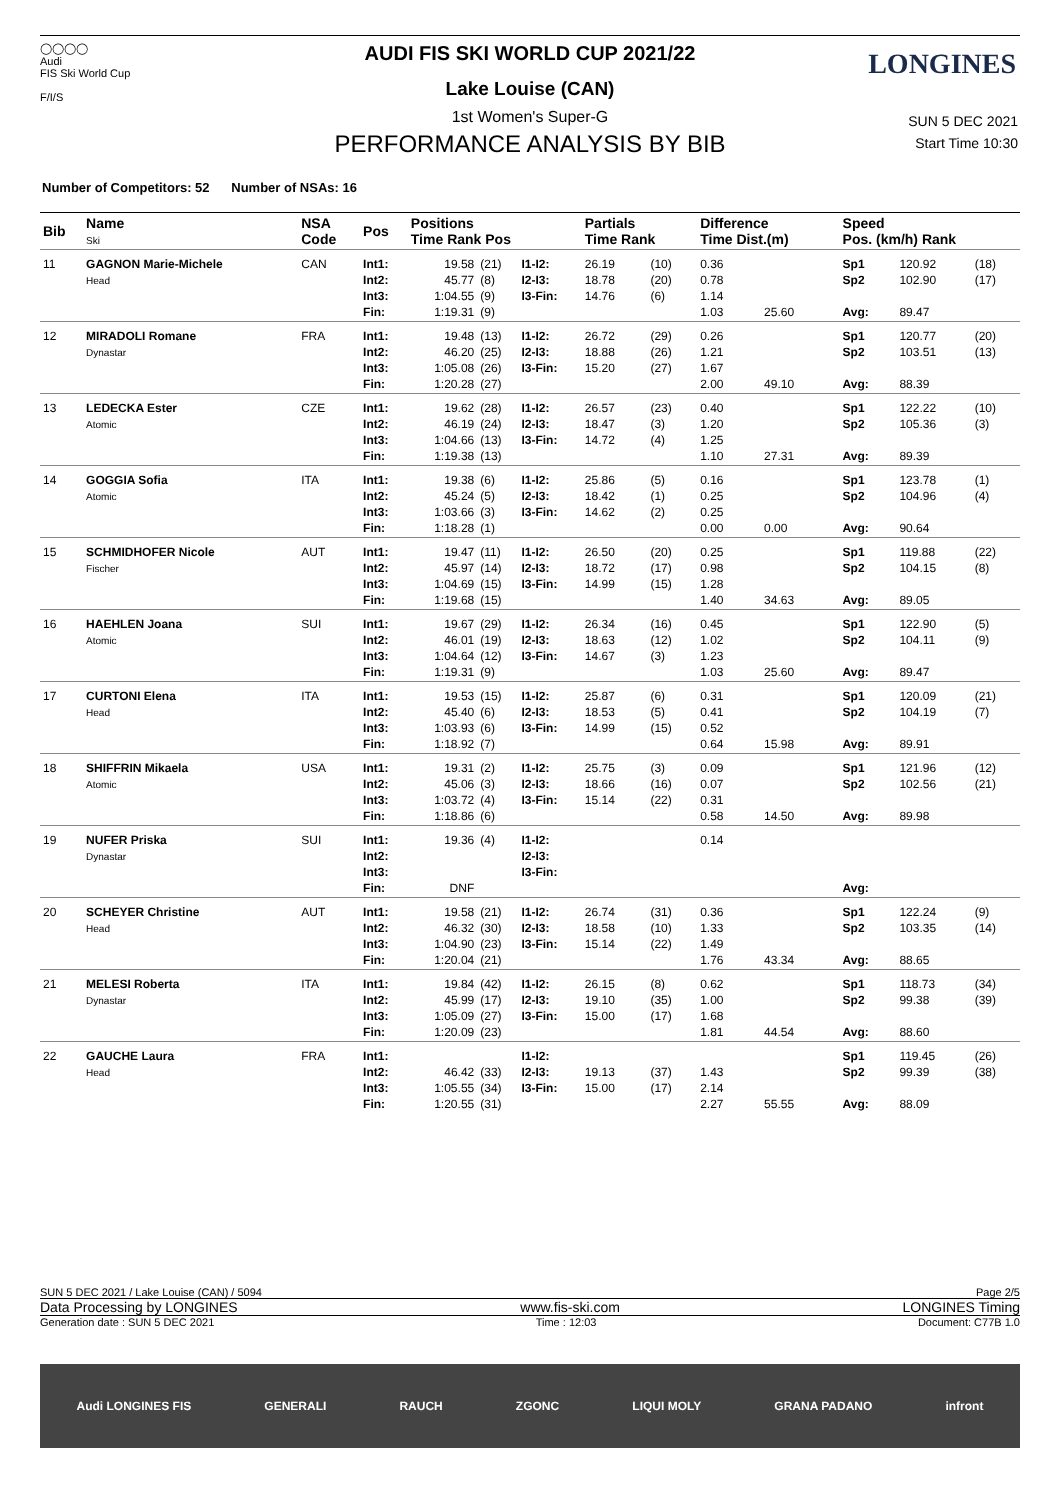◯◯◯◯
Audi
FIS Ski World Cup
F/I/S
AUDI FIS SKI WORLD CUP 2021/22
Lake Louise (CAN)
LONGINES
1st Women's Super-G
PERFORMANCE ANALYSIS BY BIB
SUN 5 DEC 2021
Start Time 10:30
Number of Competitors: 52 Number of NSAs: 16
| Bib | Name Ski | NSA Code | Pos | Positions Time Rank Pos | | | Partials Time Rank | | Difference Time Dist.(m) | | Speed Pos. (km/h) Rank | | |
| --- | --- | --- | --- | --- | --- | --- | --- | --- | --- | --- | --- | --- | --- |
| 11 | GAGNON Marie-Michele Head | CAN | Int1: Int2: Int3: Fin: | 19.58 45.77 1:04.55 1:19.31 | (21) (8) (9) (9) | I1-I2: I2-I3: I3-Fin: | 26.19 18.78 14.76 | (10) (20) (6) | 0.36 0.78 1.14 1.03 | 25.60 | Sp1 Sp2 Avg: | 120.92 102.90 89.47 | (18) (17) |
| 12 | MIRADOLI Romane Dynastar | FRA | Int1: Int2: Int3: Fin: | 19.48 46.20 1:05.08 1:20.28 | (13) (25) (26) (27) | I1-I2: I2-I3: I3-Fin: | 26.72 18.88 15.20 | (29) (26) (27) | 0.26 1.21 1.67 2.00 | 49.10 | Sp1 Sp2 Avg: | 120.77 103.51 88.39 | (20) (13) |
| 13 | LEDECKA Ester Atomic | CZE | Int1: Int2: Int3: Fin: | 19.62 46.19 1:04.66 1:19.38 | (28) (24) (13) (13) | I1-I2: I2-I3: I3-Fin: | 26.57 18.47 14.72 | (23) (3) (4) | 0.40 1.20 1.25 1.10 | 27.31 | Sp1 Sp2 Avg: | 122.22 105.36 89.39 | (10) (3) |
| 14 | GOGGIA Sofia Atomic | ITA | Int1: Int2: Int3: Fin: | 19.38 45.24 1:03.66 1:18.28 | (6) (5) (3) (1) | I1-I2: I2-I3: I3-Fin: | 25.86 18.42 14.62 | (5) (1) (2) | 0.16 0.25 0.25 0.00 | 0.00 | Sp1 Sp2 Avg: | 123.78 104.96 90.64 | (1) (4) |
| 15 | SCHMIDHOFER Nicole Fischer | AUT | Int1: Int2: Int3: Fin: | 19.47 45.97 1:04.69 1:19.68 | (11) (14) (15) (15) | I1-I2: I2-I3: I3-Fin: | 26.50 18.72 14.99 | (20) (17) (15) | 0.25 0.98 1.28 1.40 | 34.63 | Sp1 Sp2 Avg: | 119.88 104.15 89.05 | (22) (8) |
| 16 | HAEHLEN Joana Atomic | SUI | Int1: Int2: Int3: Fin: | 19.67 46.01 1:04.64 1:19.31 | (29) (19) (12) (9) | I1-I2: I2-I3: I3-Fin: | 26.34 18.63 14.67 | (16) (12) (3) | 0.45 1.02 1.23 1.03 | 25.60 | Sp1 Sp2 Avg: | 122.90 104.11 89.47 | (5) (9) |
| 17 | CURTONI Elena Head | ITA | Int1: Int2: Int3: Fin: | 19.53 45.40 1:03.93 1:18.92 | (15) (6) (6) (7) | I1-I2: I2-I3: I3-Fin: | 25.87 18.53 14.99 | (6) (5) (15) | 0.31 0.41 0.52 0.64 | 15.98 | Sp1 Sp2 Avg: | 120.09 104.19 89.91 | (21) (7) |
| 18 | SHIFFRIN Mikaela Atomic | USA | Int1: Int2: Int3: Fin: | 19.31 45.06 1:03.72 1:18.86 | (2) (3) (4) (6) | I1-I2: I2-I3: I3-Fin: | 25.75 18.66 15.14 | (3) (16) (22) | 0.09 0.07 0.31 0.58 | 14.50 | Sp1 Sp2 Avg: | 121.96 102.56 89.98 | (12) (21) |
| 19 | NUFER Priska Dynastar | SUI | Int1: Int2: Int3: Fin: | 19.36 DNF | (4) | I1-I2: I2-I3: I3-Fin: | | | 0.14 | | Avg: | | |
| 20 | SCHEYER Christine Head | AUT | Int1: Int2: Int3: Fin: | 19.58 46.32 1:04.90 1:20.04 | (21) (30) (23) (21) | I1-I2: I2-I3: I3-Fin: | 26.74 18.58 15.14 | (31) (10) (22) | 0.36 1.33 1.49 1.76 | 43.34 | Sp1 Sp2 Avg: | 122.24 103.35 88.65 | (9) (14) |
| 21 | MELESI Roberta Dynastar | ITA | Int1: Int2: Int3: Fin: | 19.84 45.99 1:05.09 1:20.09 | (42) (17) (27) (23) | I1-I2: I2-I3: I3-Fin: | 26.15 19.10 15.00 | (8) (35) (17) | 0.62 1.00 1.68 1.81 | 44.54 | Sp1 Sp2 Avg: | 118.73 99.38 88.60 | (34) (39) |
| 22 | GAUCHE Laura Head | FRA | Int1: Int2: Int3: Fin: | 46.42 1:05.55 1:20.55 | (33) (34) (31) | I1-I2: I2-I3: I3-Fin: | 19.13 15.00 | (37) (17) | 1.43 2.14 2.27 | 55.55 | Sp1 Sp2 Avg: | 119.45 99.39 88.09 | (26) (38) |
SUN 5 DEC 2021 / Lake Louise (CAN) / 5094 Page 2/5
Data Processing by LONGINES www.fis-ski.com LONGINES Timing
Generation date : SUN 5 DEC 2021 Time : 12:03 Document: C77B 1.0
Audi LONGINES FIS GENERALI RAUCH ZGONC LIQUI MOLY GRANA PADANO infront